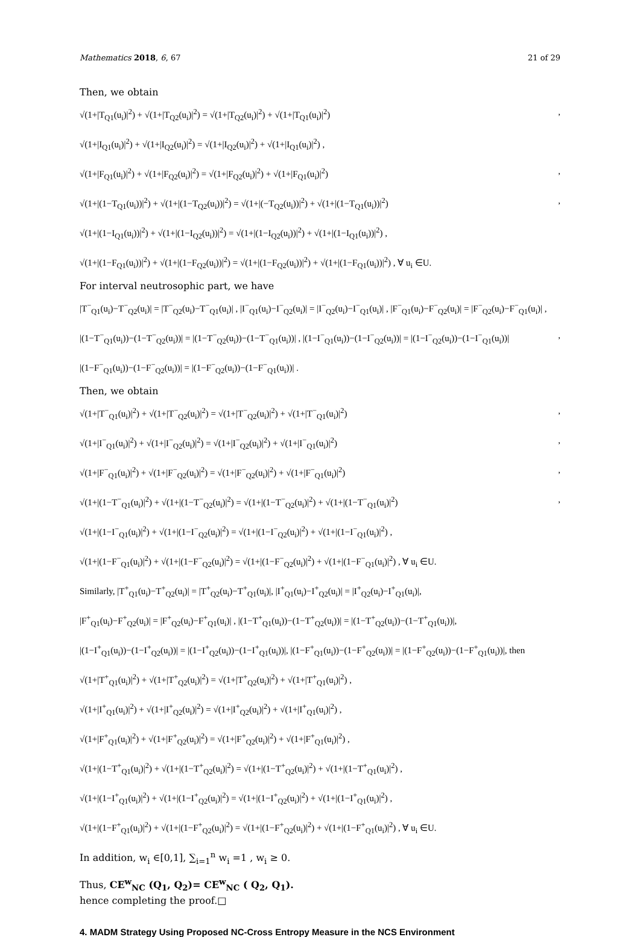Mathematics 2018, 6, 67 21 of 29
Then, we obtain
√(1+|T<sub>Q1</sub>(u<sub>i</sub>)|<sup>2</sup>) + √(1+|T<sub>Q2</sub>(u<sub>i</sub>)|<sup>2</sup>) = √(1+|T<sub>Q2</sub>(u<sub>i</sub>)|<sup>2</sup>) + √(1+|T<sub>Q1</sub>(u<sub>i</sub>)|<sup>2</sup>),
√(1+|I<sub>Q1</sub>(u<sub>i</sub>)|<sup>2</sup>) + √(1+|I<sub>Q2</sub>(u<sub>i</sub>)|<sup>2</sup>) = √(1+|I<sub>Q2</sub>(u<sub>i</sub>)|<sup>2</sup>) + √(1+|I<sub>Q1</sub>(u<sub>i</sub>)|<sup>2</sup>) ,
√(1+|F<sub>Q1</sub>(u<sub>i</sub>)|<sup>2</sup>) + √(1+|F<sub>Q2</sub>(u<sub>i</sub>)|<sup>2</sup>) = √(1+|F<sub>Q2</sub>(u<sub>i</sub>)|<sup>2</sup>) + √(1+|F<sub>Q1</sub>(u<sub>i</sub>)|<sup>2</sup>),
√(1+|(1−T<sub>Q1</sub>(u<sub>i</sub>))|<sup>2</sup>) + √(1+|(1−T<sub>Q2</sub>(u<sub>i</sub>))|<sup>2</sup>) = √(1+|(−T<sub>Q2</sub>(u<sub>i</sub>))|<sup>2</sup>) + √(1+|(1−T<sub>Q1</sub>(u<sub>i</sub>))|<sup>2</sup>),
√(1+|(1−I<sub>Q1</sub>(u<sub>i</sub>))|<sup>2</sup>) + √(1+|(1−I<sub>Q2</sub>(u<sub>i</sub>))|<sup>2</sup>) = √(1+|(1−I<sub>Q2</sub>(u<sub>i</sub>))|<sup>2</sup>) + √(1+|(1−I<sub>Q1</sub>(u<sub>i</sub>))|<sup>2</sup>) ,
√(1+|(1−F<sub>Q1</sub>(u<sub>i</sub>))|<sup>2</sup>) + √(1+|(1−F<sub>Q2</sub>(u<sub>i</sub>))|<sup>2</sup>) = √(1+|(1−F<sub>Q2</sub>(u<sub>i</sub>))|<sup>2</sup>) + √(1+|(1−F<sub>Q1</sub>(u<sub>i</sub>))|<sup>2</sup>) , ∀ u<sub>i</sub> ∈U.
For interval neutrosophic part, we have
|T<sup>−</sup><sub>Q1</sub>(u<sub>i</sub>)−T<sup>−</sup><sub>Q2</sub>(u<sub>i</sub>)| = |T<sup>−</sup><sub>Q2</sub>(u<sub>i</sub>)−T<sup>−</sup><sub>Q1</sub>(u<sub>i</sub>)| , |I<sup>−</sup><sub>Q1</sub>(u<sub>i</sub>)−I<sup>−</sup><sub>Q2</sub>(u<sub>i</sub>)| = |I<sup>−</sup><sub>Q2</sub>(u<sub>i</sub>)−I<sup>−</sup><sub>Q1</sub>(u<sub>i</sub>)| , |F<sup>−</sup><sub>Q1</sub>(u<sub>i</sub>)−F<sup>−</sup><sub>Q2</sub>(u<sub>i</sub>)| = |F<sup>−</sup><sub>Q2</sub>(u<sub>i</sub>)−F<sup>−</sup><sub>Q1</sub>(u<sub>i</sub>)| ,
|(1−T<sup>−</sup><sub>Q1</sub>(u<sub>i</sub>))−(1−T<sup>−</sup><sub>Q2</sub>(u<sub>i</sub>))| = |(1−T<sup>−</sup><sub>Q2</sub>(u<sub>i</sub>))−(1−T<sup>−</sup><sub>Q1</sub>(u<sub>i</sub>))| , |(1−I<sup>−</sup><sub>Q1</sub>(u<sub>i</sub>))−(1−I<sup>−</sup><sub>Q2</sub>(u<sub>i</sub>))| = |(1−I<sup>−</sup><sub>Q2</sub>(u<sub>i</sub>))−(1−I<sup>−</sup><sub>Q1</sub>(u<sub>i</sub>))|,
|(1−F<sup>−</sup><sub>Q1</sub>(u<sub>i</sub>))−(1−F<sup>−</sup><sub>Q2</sub>(u<sub>i</sub>))| = |(1−F<sup>−</sup><sub>Q2</sub>(u<sub>i</sub>))−(1−F<sup>−</sup><sub>Q1</sub>(u<sub>i</sub>))| .
Then, we obtain
√(1+|T<sup>−</sup><sub>Q1</sub>(u<sub>i</sub>)|<sup>2</sup>) + √(1+|T<sup>−</sup><sub>Q2</sub>(u<sub>i</sub>)|<sup>2</sup>) = √(1+|T<sup>−</sup><sub>Q2</sub>(u<sub>i</sub>)|<sup>2</sup>) + √(1+|T<sup>−</sup><sub>Q1</sub>(u<sub>i</sub>)|<sup>2</sup>),
√(1+|I<sup>−</sup><sub>Q1</sub>(u<sub>i</sub>)|<sup>2</sup>) + √(1+|I<sup>−</sup><sub>Q2</sub>(u<sub>i</sub>)|<sup>2</sup>) = √(1+|I<sup>−</sup><sub>Q2</sub>(u<sub>i</sub>)|<sup>2</sup>) + √(1+|I<sup>−</sup><sub>Q1</sub>(u<sub>i</sub>)|<sup>2</sup>),
√(1+|F<sup>−</sup><sub>Q1</sub>(u<sub>i</sub>)|<sup>2</sup>) + √(1+|F<sup>−</sup><sub>Q2</sub>(u<sub>i</sub>)|<sup>2</sup>) = √(1+|F<sup>−</sup><sub>Q2</sub>(u<sub>i</sub>)|<sup>2</sup>) + √(1+|F<sup>−</sup><sub>Q1</sub>(u<sub>i</sub>)|<sup>2</sup>),
√(1+|(1−T<sup>−</sup><sub>Q1</sub>(u<sub>i</sub>)|<sup>2</sup>) + √(1+|(1−T<sup>−</sup><sub>Q2</sub>(u<sub>i</sub>)|<sup>2</sup>) = √(1+|(1−T<sup>−</sup><sub>Q2</sub>(u<sub>i</sub>)|<sup>2</sup>) + √(1+|(1−T<sup>−</sup><sub>Q1</sub>(u<sub>i</sub>)|<sup>2</sup>),
√(1+|(1−I<sup>−</sup><sub>Q1</sub>(u<sub>i</sub>)|<sup>2</sup>) + √(1+|(1−I<sup>−</sup><sub>Q2</sub>(u<sub>i</sub>)|<sup>2</sup>) = √(1+|(1−I<sup>−</sup><sub>Q2</sub>(u<sub>i</sub>)|<sup>2</sup>) + √(1+|(1−I<sup>−</sup><sub>Q1</sub>(u<sub>i</sub>)|<sup>2</sup>) ,
√(1+|(1−F<sup>−</sup><sub>Q1</sub>(u<sub>i</sub>)|<sup>2</sup>) + √(1+|(1−F<sup>−</sup><sub>Q2</sub>(u<sub>i</sub>)|<sup>2</sup>) = √(1+|(1−F<sup>−</sup><sub>Q2</sub>(u<sub>i</sub>)|<sup>2</sup>) + √(1+|(1−F<sup>−</sup><sub>Q1</sub>(u<sub>i</sub>)|<sup>2</sup>) , ∀ u<sub>i</sub> ∈U.
Similarly, |T<sup>+</sup><sub>Q1</sub>(u<sub>i</sub>)−T<sup>+</sup><sub>Q2</sub>(u<sub>i</sub>)| = |T<sup>+</sup><sub>Q2</sub>(u<sub>i</sub>)−T<sup>+</sup><sub>Q1</sub>(u<sub>i</sub>)|, |I<sup>+</sup><sub>Q1</sub>(u<sub>i</sub>)−I<sup>+</sup><sub>Q2</sub>(u<sub>i</sub>)| = |I<sup>+</sup><sub>Q2</sub>(u<sub>i</sub>)−I<sup>+</sup><sub>Q1</sub>(u<sub>i</sub>)|,
|F<sup>+</sup><sub>Q1</sub>(u<sub>i</sub>)−F<sup>+</sup><sub>Q2</sub>(u<sub>i</sub>)| = |F<sup>+</sup><sub>Q2</sub>(u<sub>i</sub>)−F<sup>+</sup><sub>Q1</sub>(u<sub>i</sub>)| , |(1−T<sup>+</sup><sub>Q1</sub>(u<sub>i</sub>))−(1−T<sup>+</sup><sub>Q2</sub>(u<sub>i</sub>))| = |(1−T<sup>+</sup><sub>Q2</sub>(u<sub>i</sub>))−(1−T<sup>+</sup><sub>Q1</sub>(u<sub>i</sub>))|,
|(1−I<sup>+</sup><sub>Q1</sub>(u<sub>i</sub>))−(1−I<sup>+</sup><sub>Q2</sub>(u<sub>i</sub>))| = |(1−I<sup>+</sup><sub>Q2</sub>(u<sub>i</sub>))−(1−I<sup>+</sup><sub>Q1</sub>(u<sub>i</sub>))|, |(1−F<sup>+</sup><sub>Q1</sub>(u<sub>i</sub>))−(1−F<sup>+</sup><sub>Q2</sub>(u<sub>i</sub>))| = |(1−F<sup>+</sup><sub>Q2</sub>(u<sub>i</sub>))−(1−F<sup>+</sup><sub>Q1</sub>(u<sub>i</sub>))|, then
√(1+|T<sup>+</sup><sub>Q1</sub>(u<sub>i</sub>)|<sup>2</sup>) + √(1+|T<sup>+</sup><sub>Q2</sub>(u<sub>i</sub>)|<sup>2</sup>) = √(1+|T<sup>+</sup><sub>Q2</sub>(u<sub>i</sub>)|<sup>2</sup>) + √(1+|T<sup>+</sup><sub>Q1</sub>(u<sub>i</sub>)|<sup>2</sup>) ,
√(1+|I<sup>+</sup><sub>Q1</sub>(u<sub>i</sub>)|<sup>2</sup>) + √(1+|I<sup>+</sup><sub>Q2</sub>(u<sub>i</sub>)|<sup>2</sup>) = √(1+|I<sup>+</sup><sub>Q2</sub>(u<sub>i</sub>)|<sup>2</sup>) + √(1+|I<sup>+</sup><sub>Q1</sub>(u<sub>i</sub>)|<sup>2</sup>) ,
√(1+|F<sup>+</sup><sub>Q1</sub>(u<sub>i</sub>)|<sup>2</sup>) + √(1+|F<sup>+</sup><sub>Q2</sub>(u<sub>i</sub>)|<sup>2</sup>) = √(1+|F<sup>+</sup><sub>Q2</sub>(u<sub>i</sub>)|<sup>2</sup>) + √(1+|F<sup>+</sup><sub>Q1</sub>(u<sub>i</sub>)|<sup>2</sup>) ,
√(1+|(1−T<sup>+</sup><sub>Q1</sub>(u<sub>i</sub>)|<sup>2</sup>) + √(1+|(1−T<sup>+</sup><sub>Q2</sub>(u<sub>i</sub>)|<sup>2</sup>) = √(1+|(1−T<sup>+</sup><sub>Q2</sub>(u<sub>i</sub>)|<sup>2</sup>) + √(1+|(1−T<sup>+</sup><sub>Q1</sub>(u<sub>i</sub>)|<sup>2</sup>) ,
√(1+|(1−I<sup>+</sup><sub>Q1</sub>(u<sub>i</sub>)|<sup>2</sup>) + √(1+|(1−I<sup>+</sup><sub>Q2</sub>(u<sub>i</sub>)|<sup>2</sup>) = √(1+|(1−I<sup>+</sup><sub>Q2</sub>(u<sub>i</sub>)|<sup>2</sup>) + √(1+|(1−I<sup>+</sup><sub>Q1</sub>(u<sub>i</sub>)|<sup>2</sup>) ,
√(1+|(1−F<sup>+</sup><sub>Q1</sub>(u<sub>i</sub>)|<sup>2</sup>) + √(1+|(1−F<sup>+</sup><sub>Q2</sub>(u<sub>i</sub>)|<sup>2</sup>) = √(1+|(1−F<sup>+</sup><sub>Q2</sub>(u<sub>i</sub>)|<sup>2</sup>) + √(1+|(1−F<sup>+</sup><sub>Q1</sub>(u<sub>i</sub>)|<sup>2</sup>) , ∀ u<sub>i</sub> ∈U.
In addition, w<sub>i</sub> ∈[0,1], ∑<sub>i=1</sub><sup>n</sup> w<sub>i</sub> =1 , w<sub>i</sub> ≥ 0.
Thus, CE<sup>w</sup><sub>NC</sub> (Q<sub>1</sub>, Q<sub>2</sub>)= CE<sup>w</sup><sub>NC</sub> ( Q<sub>2</sub>, Q<sub>1</sub>).
hence completing the proof.□
4. MADM Strategy Using Proposed NC-Cross Entropy Measure in the NCS Environment